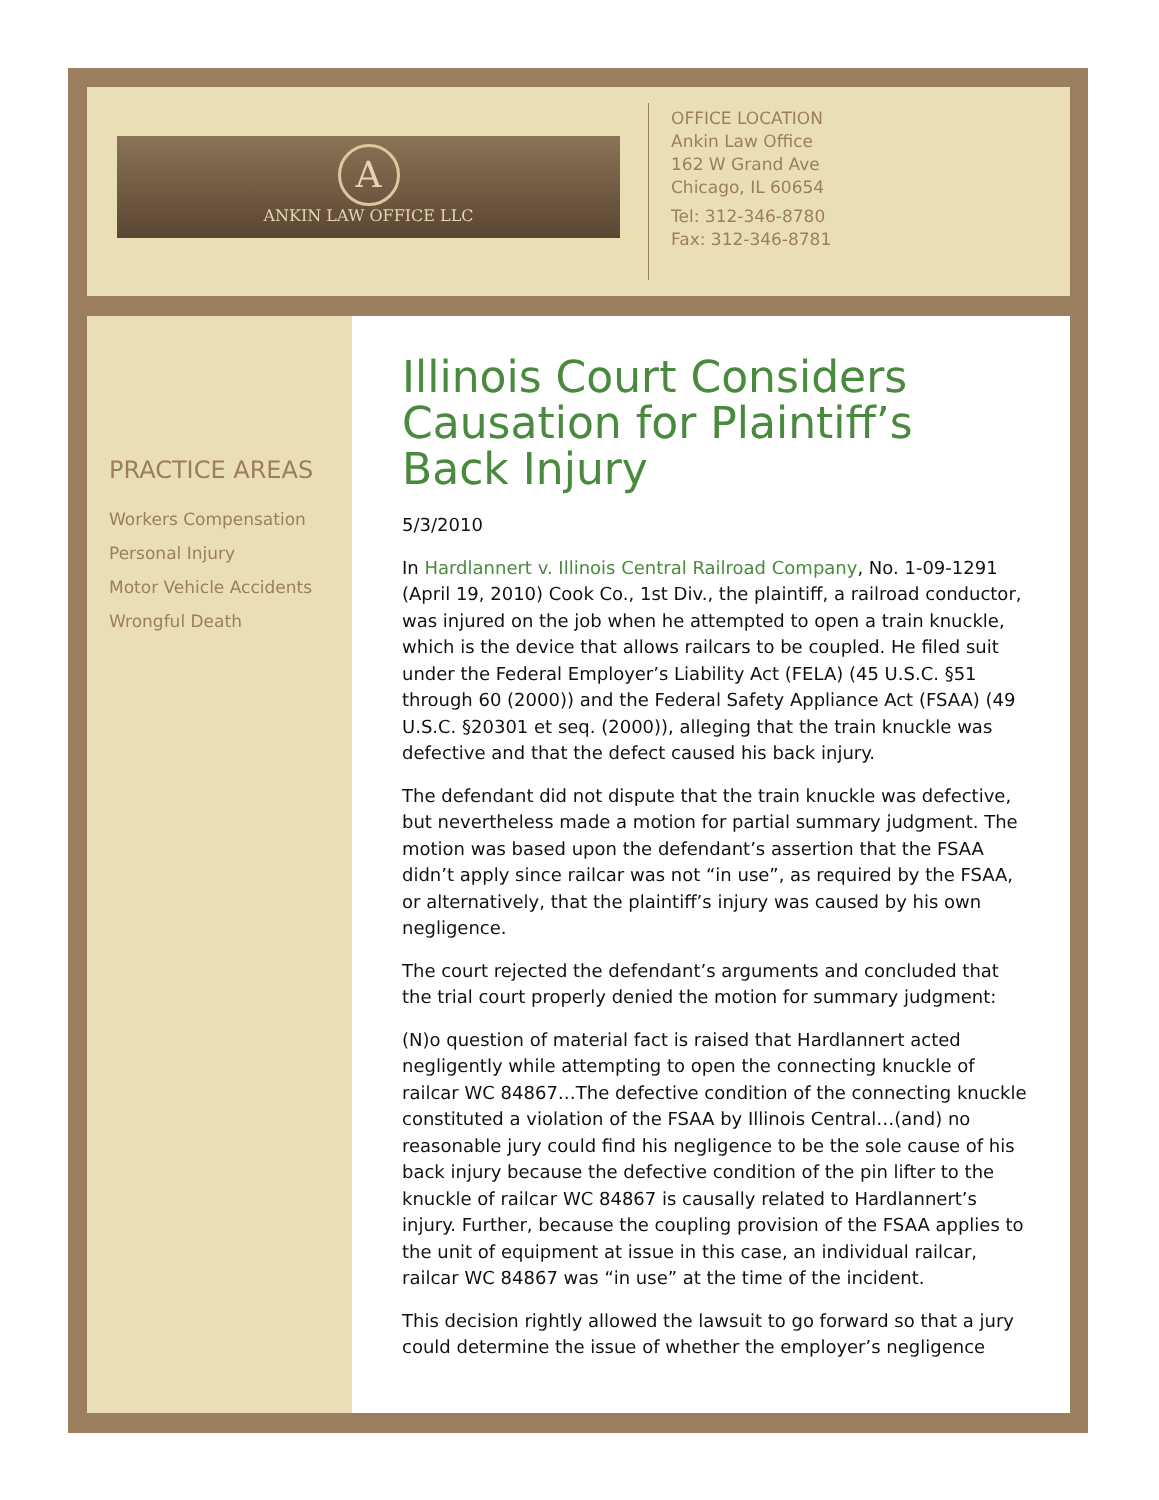A
ANKIN LAW OFFICE LLC
OFFICE LOCATION
Ankin Law Office
162 W Grand Ave
Chicago, IL 60654
Tel: 312-346-8780
Fax: 312-346-8781
PRACTICE AREAS
Workers Compensation
Personal Injury
Motor Vehicle Accidents
Wrongful Death
Illinois Court Considers Causation for Plaintiff’s Back Injury
5/3/2010
In Hardlannert v. Illinois Central Railroad Company, No. 1-09-1291 (April 19, 2010) Cook Co., 1st Div., the plaintiff, a railroad conductor, was injured on the job when he attempted to open a train knuckle, which is the device that allows railcars to be coupled. He filed suit under the Federal Employer’s Liability Act (FELA) (45 U.S.C. §51 through 60 (2000)) and the Federal Safety Appliance Act (FSAA) (49 U.S.C. §20301 et seq. (2000)), alleging that the train knuckle was defective and that the defect caused his back injury.
The defendant did not dispute that the train knuckle was defective, but nevertheless made a motion for partial summary judgment. The motion was based upon the defendant’s assertion that the FSAA didn’t apply since railcar was not “in use”, as required by the FSAA, or alternatively, that the plaintiff’s injury was caused by his own negligence.
The court rejected the defendant’s arguments and concluded that the trial court properly denied the motion for summary judgment:
(N)o question of material fact is raised that Hardlannert acted negligently while attempting to open the connecting knuckle of railcar WC 84867…The defective condition of the connecting knuckle constituted a violation of the FSAA by Illinois Central…(and) no reasonable jury could find his negligence to be the sole cause of his back injury because the defective condition of the pin lifter to the knuckle of railcar WC 84867 is causally related to Hardlannert’s injury. Further, because the coupling provision of the FSAA applies to the unit of equipment at issue in this case, an individual railcar, railcar WC 84867 was “in use” at the time of the incident.
This decision rightly allowed the lawsuit to go forward so that a jury could determine the issue of whether the employer’s negligence